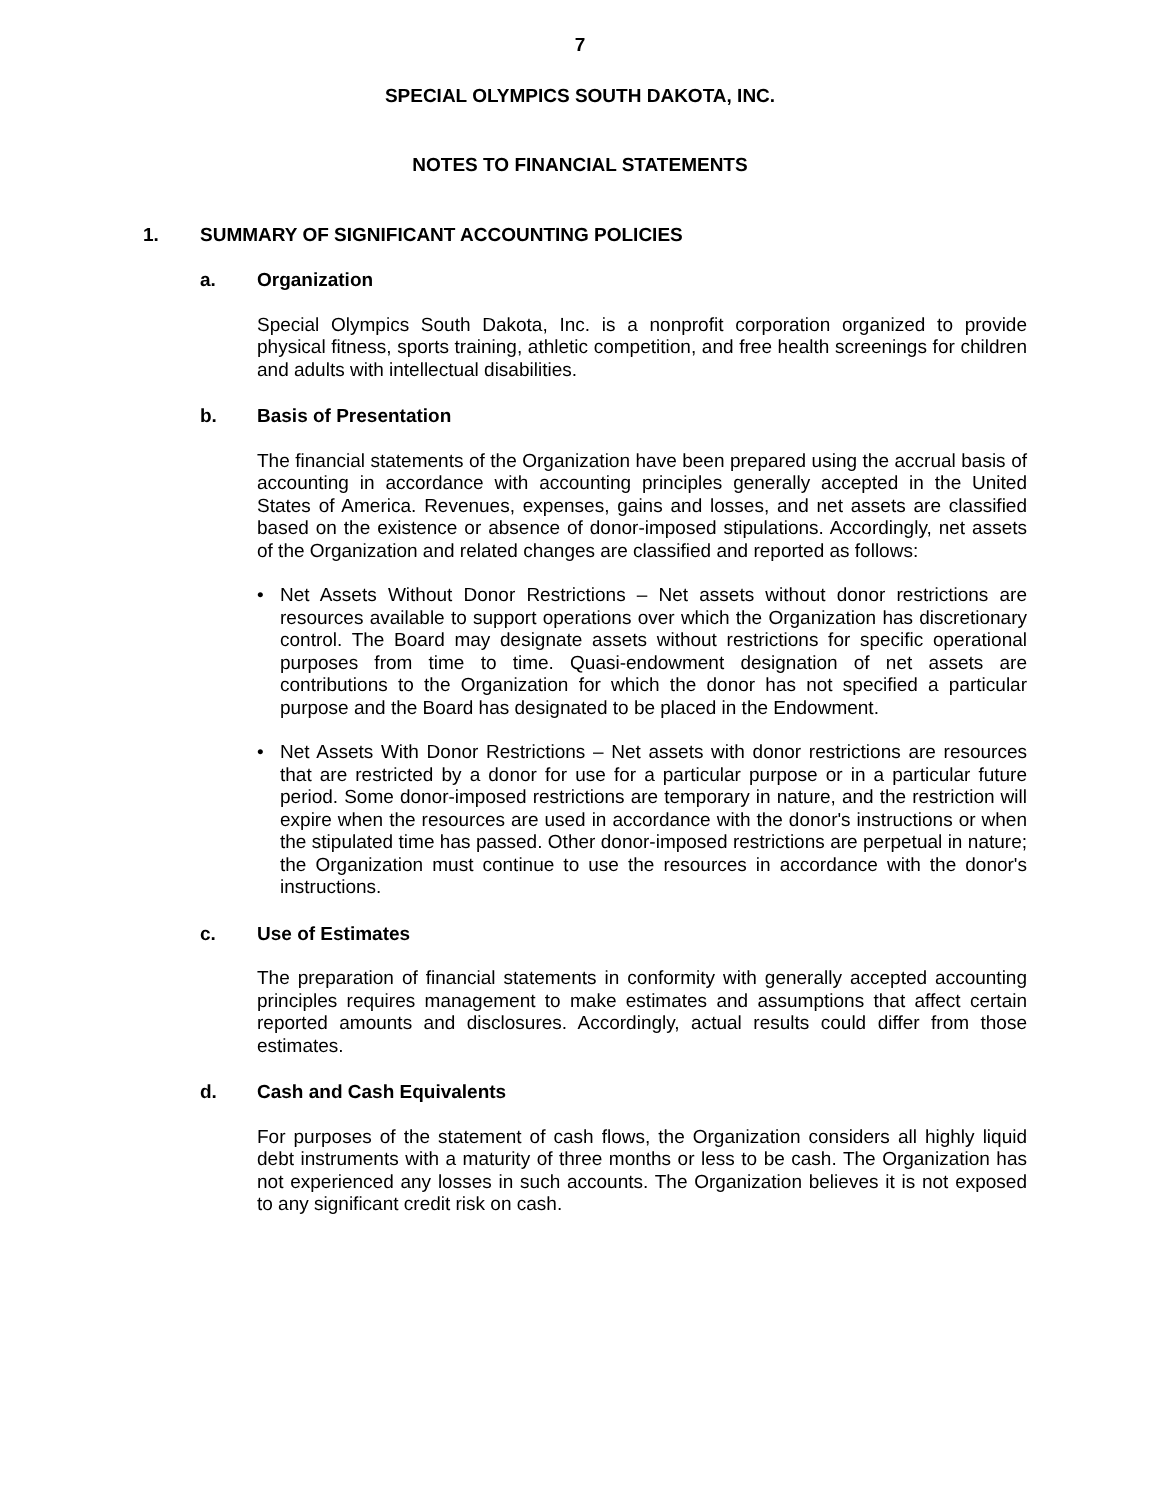7
SPECIAL OLYMPICS SOUTH DAKOTA, INC.
NOTES TO FINANCIAL STATEMENTS
1. SUMMARY OF SIGNIFICANT ACCOUNTING POLICIES
a. Organization
Special Olympics South Dakota, Inc. is a nonprofit corporation organized to provide physical fitness, sports training, athletic competition, and free health screenings for children and adults with intellectual disabilities.
b. Basis of Presentation
The financial statements of the Organization have been prepared using the accrual basis of accounting in accordance with accounting principles generally accepted in the United States of America. Revenues, expenses, gains and losses, and net assets are classified based on the existence or absence of donor-imposed stipulations. Accordingly, net assets of the Organization and related changes are classified and reported as follows:
• Net Assets Without Donor Restrictions – Net assets without donor restrictions are resources available to support operations over which the Organization has discretionary control. The Board may designate assets without restrictions for specific operational purposes from time to time. Quasi-endowment designation of net assets are contributions to the Organization for which the donor has not specified a particular purpose and the Board has designated to be placed in the Endowment.
• Net Assets With Donor Restrictions – Net assets with donor restrictions are resources that are restricted by a donor for use for a particular purpose or in a particular future period. Some donor-imposed restrictions are temporary in nature, and the restriction will expire when the resources are used in accordance with the donor's instructions or when the stipulated time has passed. Other donor-imposed restrictions are perpetual in nature; the Organization must continue to use the resources in accordance with the donor's instructions.
c. Use of Estimates
The preparation of financial statements in conformity with generally accepted accounting principles requires management to make estimates and assumptions that affect certain reported amounts and disclosures. Accordingly, actual results could differ from those estimates.
d. Cash and Cash Equivalents
For purposes of the statement of cash flows, the Organization considers all highly liquid debt instruments with a maturity of three months or less to be cash. The Organization has not experienced any losses in such accounts. The Organization believes it is not exposed to any significant credit risk on cash.